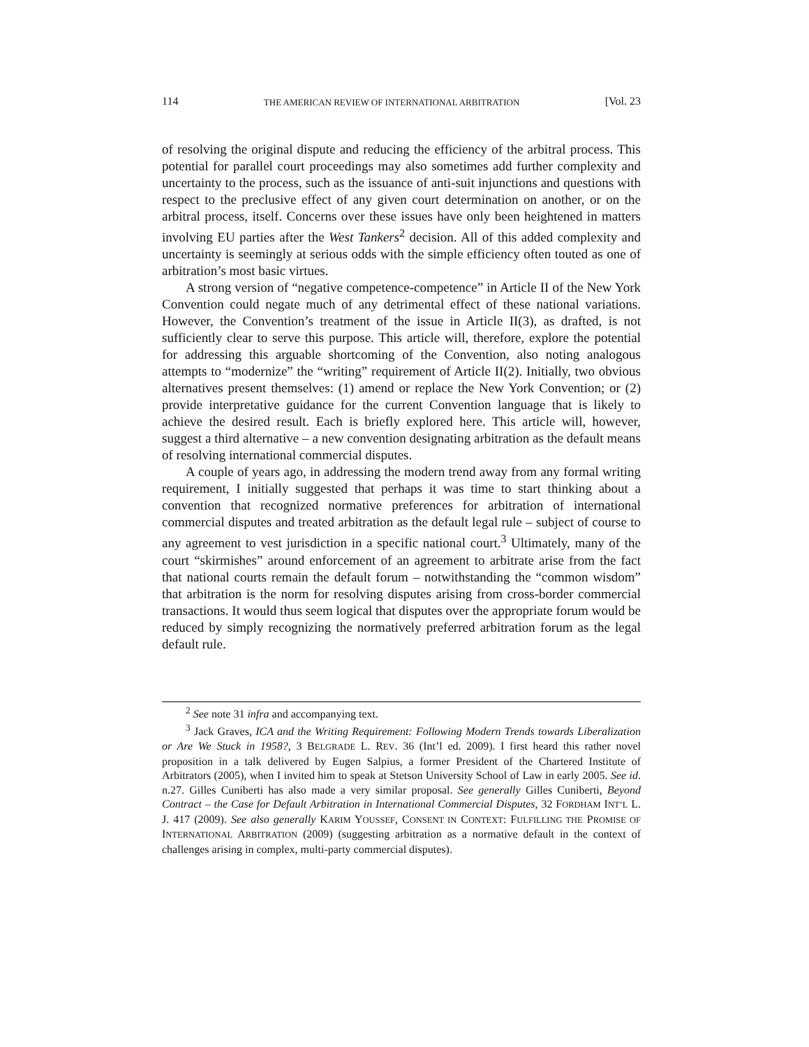114 THE AMERICAN REVIEW OF INTERNATIONAL ARBITRATION [Vol. 23
of resolving the original dispute and reducing the efficiency of the arbitral process. This potential for parallel court proceedings may also sometimes add further complexity and uncertainty to the process, such as the issuance of anti-suit injunctions and questions with respect to the preclusive effect of any given court determination on another, or on the arbitral process, itself. Concerns over these issues have only been heightened in matters involving EU parties after the West Tankers<sup>2</sup> decision. All of this added complexity and uncertainty is seemingly at serious odds with the simple efficiency often touted as one of arbitration’s most basic virtues.
A strong version of “negative competence-competence” in Article II of the New York Convention could negate much of any detrimental effect of these national variations. However, the Convention’s treatment of the issue in Article II(3), as drafted, is not sufficiently clear to serve this purpose. This article will, therefore, explore the potential for addressing this arguable shortcoming of the Convention, also noting analogous attempts to “modernize” the “writing” requirement of Article II(2). Initially, two obvious alternatives present themselves: (1) amend or replace the New York Convention; or (2) provide interpretative guidance for the current Convention language that is likely to achieve the desired result. Each is briefly explored here. This article will, however, suggest a third alternative – a new convention designating arbitration as the default means of resolving international commercial disputes.
A couple of years ago, in addressing the modern trend away from any formal writing requirement, I initially suggested that perhaps it was time to start thinking about a convention that recognized normative preferences for arbitration of international commercial disputes and treated arbitration as the default legal rule – subject of course to any agreement to vest jurisdiction in a specific national court.<sup>3</sup> Ultimately, many of the court “skirmishes” around enforcement of an agreement to arbitrate arise from the fact that national courts remain the default forum – notwithstanding the “common wisdom” that arbitration is the norm for resolving disputes arising from cross-border commercial transactions. It would thus seem logical that disputes over the appropriate forum would be reduced by simply recognizing the normatively preferred arbitration forum as the legal default rule.
<sup>2</sup> See note 31 infra and accompanying text.
<sup>3</sup> Jack Graves, ICA and the Writing Requirement: Following Modern Trends towards Liberalization or Are We Stuck in 1958?, 3 BELGRADE L. REV. 36 (Int’l ed. 2009). I first heard this rather novel proposition in a talk delivered by Eugen Salpius, a former President of the Chartered Institute of Arbitrators (2005), when I invited him to speak at Stetson University School of Law in early 2005. See id. n.27. Gilles Cuniberti has also made a very similar proposal. See generally Gilles Cuniberti, Beyond Contract – the Case for Default Arbitration in International Commercial Disputes, 32 FORDHAM INT’L L. J. 417 (2009). See also generally KARIM YOUSSEF, CONSENT IN CONTEXT: FULFILLING THE PROMISE OF INTERNATIONAL ARBITRATION (2009) (suggesting arbitration as a normative default in the context of challenges arising in complex, multi-party commercial disputes).